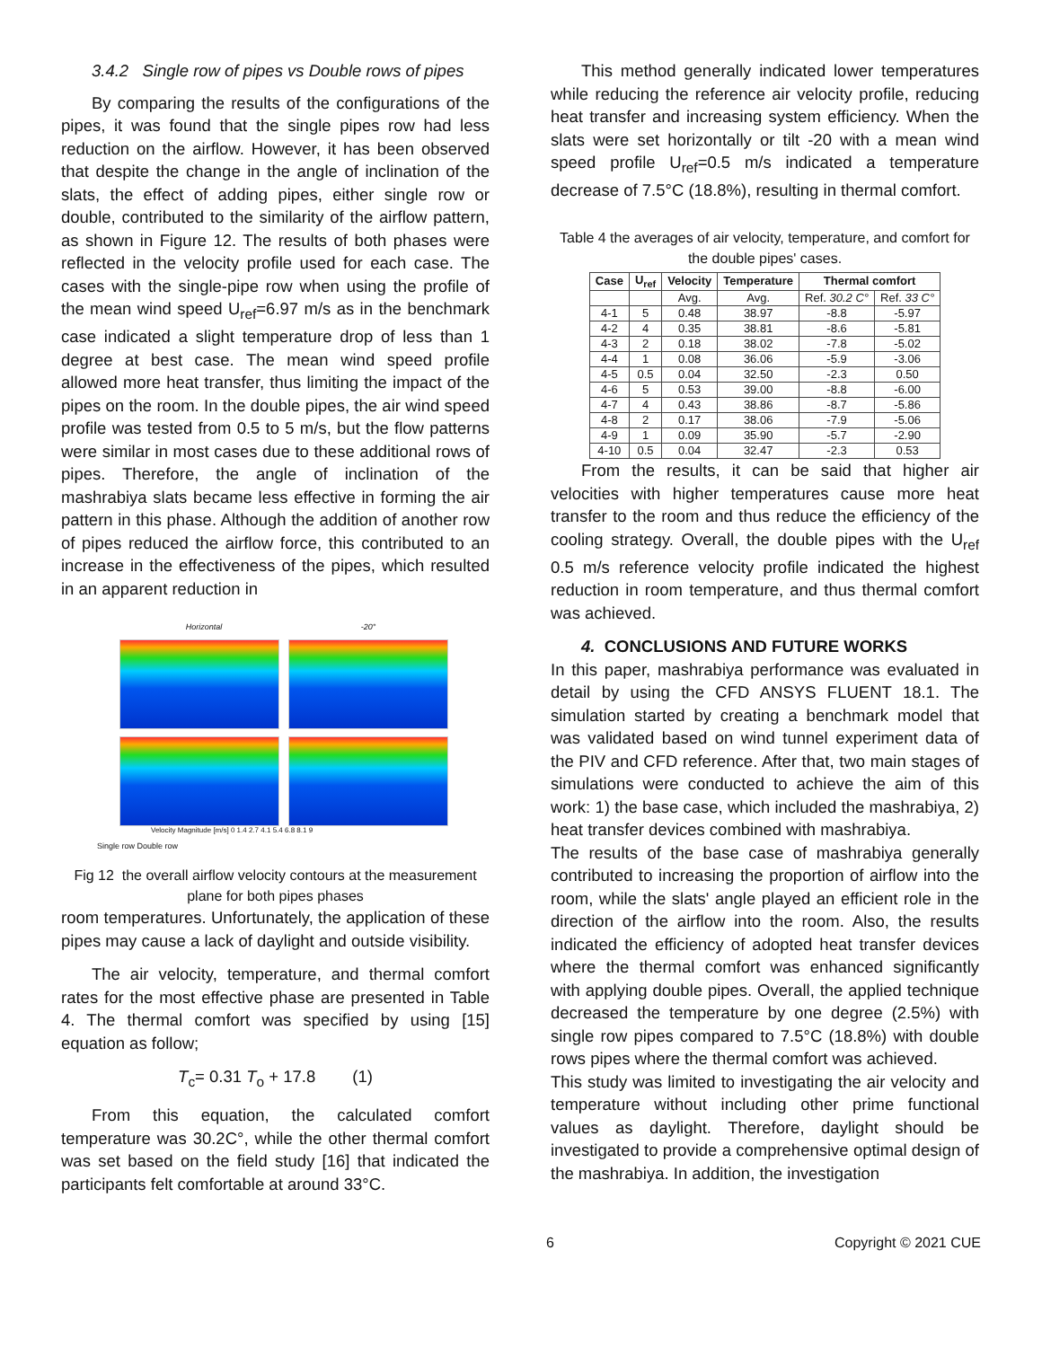3.4.2 Single row of pipes vs Double rows of pipes
By comparing the results of the configurations of the pipes, it was found that the single pipes row had less reduction on the airflow. However, it has been observed that despite the change in the angle of inclination of the slats, the effect of adding pipes, either single row or double, contributed to the similarity of the airflow pattern, as shown in Figure 12. The results of both phases were reflected in the velocity profile used for each case. The cases with the single-pipe row when using the profile of the mean wind speed U<sub>ref</sub>=6.97 m/s as in the benchmark case indicated a slight temperature drop of less than 1 degree at best case. The mean wind speed profile allowed more heat transfer, thus limiting the impact of the pipes on the room. In the double pipes, the air wind speed profile was tested from 0.5 to 5 m/s, but the flow patterns were similar in most cases due to these additional rows of pipes. Therefore, the angle of inclination of the mashrabiya slats became less effective in forming the air pattern in this phase. Although the addition of another row of pipes reduced the airflow force, this contributed to an increase in the effectiveness of the pipes, which resulted in an apparent reduction in
Horizontal -20°
Velocity Magnitude [m/s] 0 1.4 2.7 4.1 5.4 6.8 8.1 9
Single row Double row
Fig 12 the overall airflow velocity contours at the measurement plane for both pipes phases
room temperatures. Unfortunately, the application of these pipes may cause a lack of daylight and outside visibility.
The air velocity, temperature, and thermal comfort rates for the most effective phase are presented in Table 4. The thermal comfort was specified by using [15] equation as follow;
T<sub>c</sub>= 0.31 T<sub>o</sub> + 17.8 (1)
From this equation, the calculated comfort temperature was 30.2C°, while the other thermal comfort was set based on the field study [16] that indicated the participants felt comfortable at around 33°C.
This method generally indicated lower temperatures while reducing the reference air velocity profile, reducing heat transfer and increasing system efficiency. When the slats were set horizontally or tilt -20 with a mean wind speed profile U<sub>ref</sub>=0.5 m/s indicated a temperature decrease of 7.5°C (18.8%), resulting in thermal comfort.
Table 4 the averages of air velocity, temperature, and comfort for the double pipes' cases.
| Case | U<sub>ref</sub> | Velocity | Temperature | Thermal comfort | |
| --- | --- | --- | --- | --- | --- |
| | | Avg. | Avg. | Ref. 30.2 C° | Ref. 33 C° |
| 4-1 | 5 | 0.48 | 38.97 | -8.8 | -5.97 |
| 4-2 | 4 | 0.35 | 38.81 | -8.6 | -5.81 |
| 4-3 | 2 | 0.18 | 38.02 | -7.8 | -5.02 |
| 4-4 | 1 | 0.08 | 36.06 | -5.9 | -3.06 |
| 4-5 | 0.5 | 0.04 | 32.50 | -2.3 | 0.50 |
| 4-6 | 5 | 0.53 | 39.00 | -8.8 | -6.00 |
| 4-7 | 4 | 0.43 | 38.86 | -8.7 | -5.86 |
| 4-8 | 2 | 0.17 | 38.06 | -7.9 | -5.06 |
| 4-9 | 1 | 0.09 | 35.90 | -5.7 | -2.90 |
| 4-10 | 0.5 | 0.04 | 32.47 | -2.3 | 0.53 |
From the results, it can be said that higher air velocities with higher temperatures cause more heat transfer to the room and thus reduce the efficiency of the cooling strategy. Overall, the double pipes with the U<sub>ref</sub> 0.5 m/s reference velocity profile indicated the highest reduction in room temperature, and thus thermal comfort was achieved.
4. CONCLUSIONS AND FUTURE WORKS
In this paper, mashrabiya performance was evaluated in detail by using the CFD ANSYS FLUENT 18.1. The simulation started by creating a benchmark model that was validated based on wind tunnel experiment data of the PIV and CFD reference. After that, two main stages of simulations were conducted to achieve the aim of this work: 1) the base case, which included the mashrabiya, 2) heat transfer devices combined with mashrabiya.
The results of the base case of mashrabiya generally contributed to increasing the proportion of airflow into the room, while the slats' angle played an efficient role in the direction of the airflow into the room. Also, the results indicated the efficiency of adopted heat transfer devices where the thermal comfort was enhanced significantly with applying double pipes. Overall, the applied technique decreased the temperature by one degree (2.5%) with single row pipes compared to 7.5°C (18.8%) with double rows pipes where the thermal comfort was achieved.
This study was limited to investigating the air velocity and temperature without including other prime functional values as daylight. Therefore, daylight should be investigated to provide a comprehensive optimal design of the mashrabiya. In addition, the investigation
6 Copyright © 2021 CUE